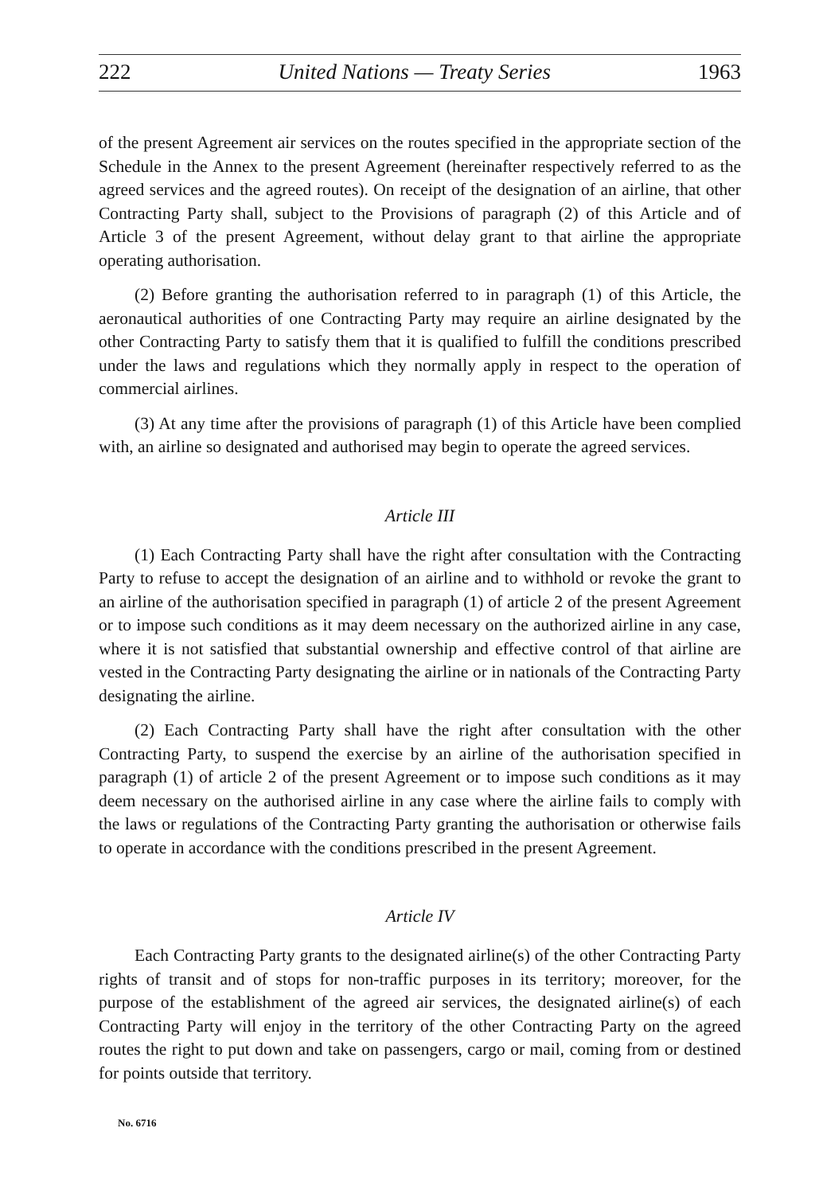222 United Nations — Treaty Series 1963
of the present Agreement air services on the routes specified in the appropriate section of the Schedule in the Annex to the present Agreement (hereinafter respectively referred to as the agreed services and the agreed routes). On receipt of the designation of an airline, that other Contracting Party shall, subject to the Provisions of paragraph (2) of this Article and of Article 3 of the present Agreement, without delay grant to that airline the appropriate operating authorisation.
(2) Before granting the authorisation referred to in paragraph (1) of this Article, the aeronautical authorities of one Contracting Party may require an airline designated by the other Contracting Party to satisfy them that it is qualified to fulfill the conditions prescribed under the laws and regulations which they normally apply in respect to the operation of commercial airlines.
(3) At any time after the provisions of paragraph (1) of this Article have been complied with, an airline so designated and authorised may begin to operate the agreed services.
Article III
(1) Each Contracting Party shall have the right after consultation with the Contracting Party to refuse to accept the designation of an airline and to withhold or revoke the grant to an airline of the authorisation specified in paragraph (1) of article 2 of the present Agreement or to impose such conditions as it may deem necessary on the authorized airline in any case, where it is not satisfied that substantial ownership and effective control of that airline are vested in the Contracting Party designating the airline or in nationals of the Contracting Party designating the airline.
(2) Each Contracting Party shall have the right after consultation with the other Contracting Party, to suspend the exercise by an airline of the authorisation specified in paragraph (1) of article 2 of the present Agreement or to impose such conditions as it may deem necessary on the authorised airline in any case where the airline fails to comply with the laws or regulations of the Contracting Party granting the authorisation or otherwise fails to operate in accordance with the conditions prescribed in the present Agreement.
Article IV
Each Contracting Party grants to the designated airline(s) of the other Contracting Party rights of transit and of stops for non-traffic purposes in its territory; moreover, for the purpose of the establishment of the agreed air services, the designated airline(s) of each Contracting Party will enjoy in the territory of the other Contracting Party on the agreed routes the right to put down and take on passengers, cargo or mail, coming from or destined for points outside that territory.
No. 6716